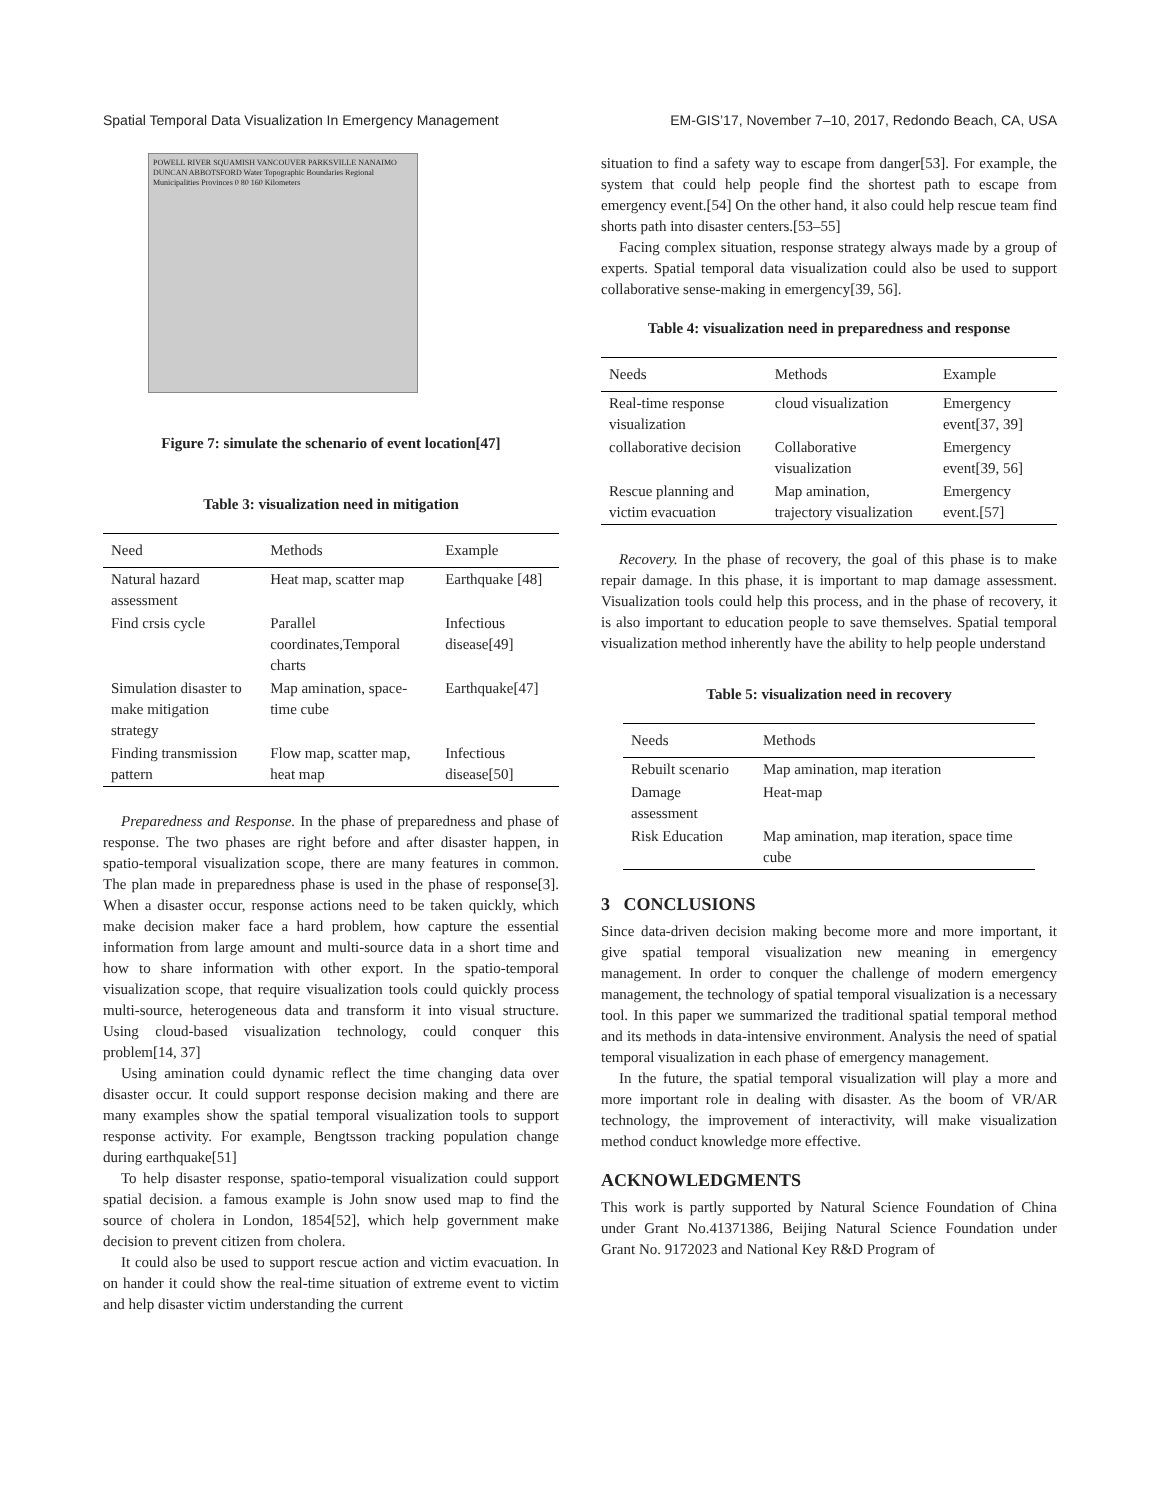Spatial Temporal Data Visualization In Emergency Management EM-GIS’17, November 7–10, 2017, Redondo Beach, CA, USA
POWELL RIVER SQUAMISH VANCOUVER PARKSVILLE NANAIMO DUNCAN ABBOTSFORD Water Topographic Boundaries Regional Municipalities Provinces 0 80 160 Kilometers
Figure 7: simulate the schenario of event location[47]
Table 3: visualization need in mitigation
| Need | Methods | Example |
| --- | --- | --- |
| Natural hazard assessment | Heat map, scatter map | Earthquake [48] |
| Find crsis cycle | Parallel coordinates,Temporal charts | Infectious disease[49] |
| Simulation disaster to make mitigation strategy | Map amination, space-time cube | Earthquake[47] |
| Finding transmission pattern | Flow map, scatter map, heat map | Infectious disease[50] |
Preparedness and Response. In the phase of preparedness and phase of response. The two phases are right before and after disaster happen, in spatio-temporal visualization scope, there are many features in common. The plan made in preparedness phase is used in the phase of response[3]. When a disaster occur, response actions need to be taken quickly, which make decision maker face a hard problem, how capture the essential information from large amount and multi-source data in a short time and how to share information with other export. In the spatio-temporal visualization scope, that require visualization tools could quickly process multi-source, heterogeneous data and transform it into visual structure. Using cloud-based visualization technology, could conquer this problem[14, 37]
Using amination could dynamic reflect the time changing data over disaster occur. It could support response decision making and there are many examples show the spatial temporal visualization tools to support response activity. For example, Bengtsson tracking population change during earthquake[51]
To help disaster response, spatio-temporal visualization could support spatial decision. a famous example is John snow used map to find the source of cholera in London, 1854[52], which help government make decision to prevent citizen from cholera.
It could also be used to support rescue action and victim evacuation. In on hander it could show the real-time situation of extreme event to victim and help disaster victim understanding the current
situation to find a safety way to escape from danger[53]. For example, the system that could help people find the shortest path to escape from emergency event.[54] On the other hand, it also could help rescue team find shorts path into disaster centers.[53–55]
Facing complex situation, response strategy always made by a group of experts. Spatial temporal data visualization could also be used to support collaborative sense-making in emergency[39, 56].
Table 4: visualization need in preparedness and response
| Needs | Methods | Example |
| --- | --- | --- |
| Real-time response visualization | cloud visualization | Emergency event[37, 39] |
| collaborative decision | Collaborative visualization | Emergency event[39, 56] |
| Rescue planning and victim evacuation | Map amination, trajectory visualization | Emergency event.[57] |
Recovery. In the phase of recovery, the goal of this phase is to make repair damage. In this phase, it is important to map damage assessment. Visualization tools could help this process, and in the phase of recovery, it is also important to education people to save themselves. Spatial temporal visualization method inherently have the ability to help people understand
Table 5: visualization need in recovery
| Needs | Methods |
| --- | --- |
| Rebuilt scenario | Map amination, map iteration |
| Damage assessment | Heat-map |
| Risk Education | Map amination, map iteration, space time cube |
3 CONCLUSIONS
Since data-driven decision making become more and more important, it give spatial temporal visualization new meaning in emergency management. In order to conquer the challenge of modern emergency management, the technology of spatial temporal visualization is a necessary tool. In this paper we summarized the traditional spatial temporal method and its methods in data-intensive environment. Analysis the need of spatial temporal visualization in each phase of emergency management.
In the future, the spatial temporal visualization will play a more and more important role in dealing with disaster. As the boom of VR/AR technology, the improvement of interactivity, will make visualization method conduct knowledge more effective.
ACKNOWLEDGMENTS
This work is partly supported by Natural Science Foundation of China under Grant No.41371386, Beijing Natural Science Foundation under Grant No. 9172023 and National Key R&D Program of